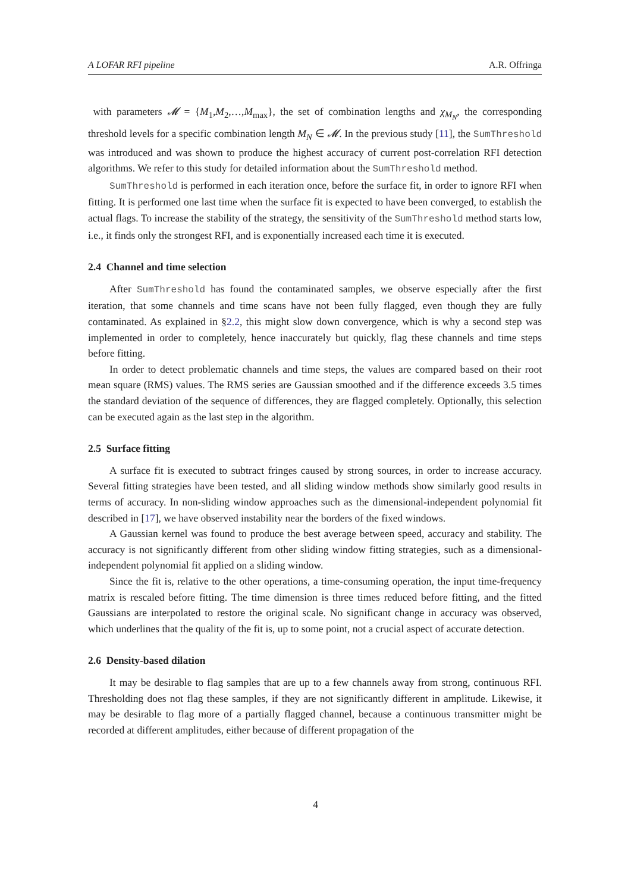A LOFAR RFI pipeline A.R. Offringa
with parameters 𝓜 = {M<sub>1</sub>,M<sub>2</sub>,…,M<sub>max</sub>}, the set of combination lengths and χ<sub>M<sub>N</sub></sub>, the corresponding threshold levels for a specific combination length M<sub>N</sub> ∈ 𝓜. In the previous study [11], the SumThreshold was introduced and was shown to produce the highest accuracy of current post-correlation RFI detection algorithms. We refer to this study for detailed information about the SumThreshold method.
SumThreshold is performed in each iteration once, before the surface fit, in order to ignore RFI when fitting. It is performed one last time when the surface fit is expected to have been converged, to establish the actual flags. To increase the stability of the strategy, the sensitivity of the SumThreshold method starts low, i.e., it finds only the strongest RFI, and is exponentially increased each time it is executed.
2.4 Channel and time selection
After SumThreshold has found the contaminated samples, we observe especially after the first iteration, that some channels and time scans have not been fully flagged, even though they are fully contaminated. As explained in §2.2, this might slow down convergence, which is why a second step was implemented in order to completely, hence inaccurately but quickly, flag these channels and time steps before fitting.
In order to detect problematic channels and time steps, the values are compared based on their root mean square (RMS) values. The RMS series are Gaussian smoothed and if the difference exceeds 3.5 times the standard deviation of the sequence of differences, they are flagged completely. Optionally, this selection can be executed again as the last step in the algorithm.
2.5 Surface fitting
A surface fit is executed to subtract fringes caused by strong sources, in order to increase accuracy. Several fitting strategies have been tested, and all sliding window methods show similarly good results in terms of accuracy. In non-sliding window approaches such as the dimensional-independent polynomial fit described in [17], we have observed instability near the borders of the fixed windows.
A Gaussian kernel was found to produce the best average between speed, accuracy and stability. The accuracy is not significantly different from other sliding window fitting strategies, such as a dimensional-independent polynomial fit applied on a sliding window.
Since the fit is, relative to the other operations, a time-consuming operation, the input time-frequency matrix is rescaled before fitting. The time dimension is three times reduced before fitting, and the fitted Gaussians are interpolated to restore the original scale. No significant change in accuracy was observed, which underlines that the quality of the fit is, up to some point, not a crucial aspect of accurate detection.
2.6 Density-based dilation
It may be desirable to flag samples that are up to a few channels away from strong, continuous RFI. Thresholding does not flag these samples, if they are not significantly different in amplitude. Likewise, it may be desirable to flag more of a partially flagged channel, because a continuous transmitter might be recorded at different amplitudes, either because of different propagation of the
4